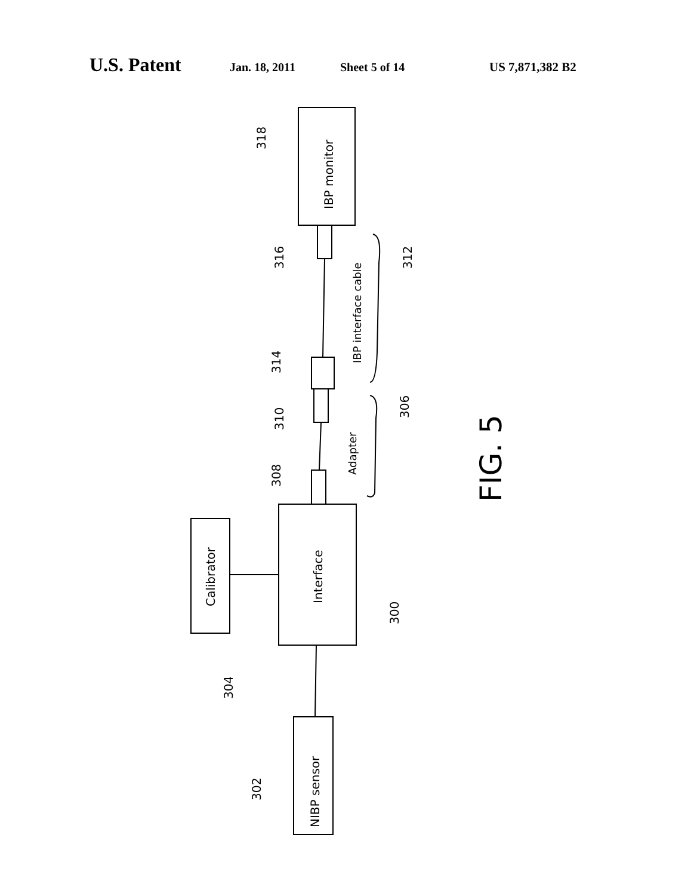U.S. Patent Jan. 18, 2011 Sheet 5 of 14 US 7,871,382 B2
IBP monitor
IBP interface cable
Adapter
Interface
Calibrator
NIBP sensor
318
316
314
310
308
312
306
300
304
302
FIG. 5